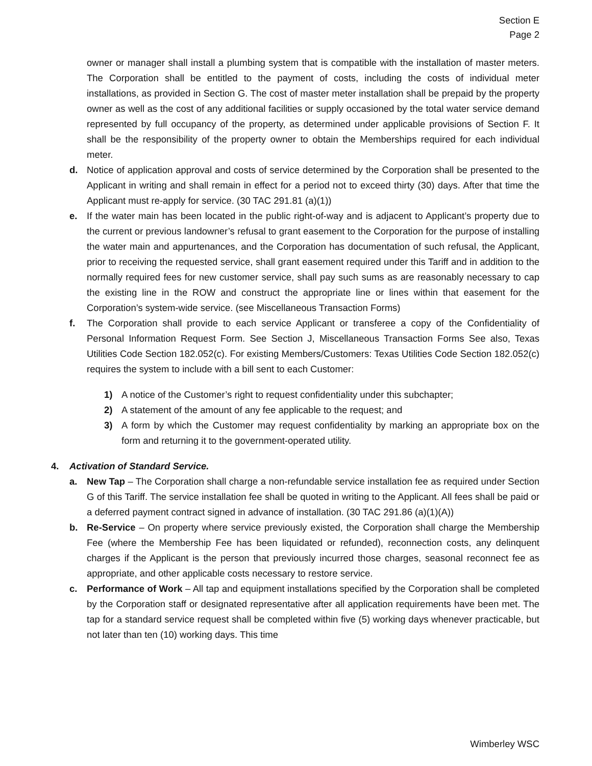Section E
Page 2
owner or manager shall install a plumbing system that is compatible with the installation of master meters. The Corporation shall be entitled to the payment of costs, including the costs of individual meter installations, as provided in Section G. The cost of master meter installation shall be prepaid by the property owner as well as the cost of any additional facilities or supply occasioned by the total water service demand represented by full occupancy of the property, as determined under applicable provisions of Section F. It shall be the responsibility of the property owner to obtain the Memberships required for each individual meter.
d. Notice of application approval and costs of service determined by the Corporation shall be presented to the Applicant in writing and shall remain in effect for a period not to exceed thirty (30) days. After that time the Applicant must re-apply for service. (30 TAC 291.81 (a)(1))
e. If the water main has been located in the public right-of-way and is adjacent to Applicant’s property due to the current or previous landowner’s refusal to grant easement to the Corporation for the purpose of installing the water main and appurtenances, and the Corporation has documentation of such refusal, the Applicant, prior to receiving the requested service, shall grant easement required under this Tariff and in addition to the normally required fees for new customer service, shall pay such sums as are reasonably necessary to cap the existing line in the ROW and construct the appropriate line or lines within that easement for the Corporation’s system-wide service. (see Miscellaneous Transaction Forms)
f. The Corporation shall provide to each service Applicant or transferee a copy of the Confidentiality of Personal Information Request Form. See Section J, Miscellaneous Transaction Forms See also, Texas Utilities Code Section 182.052(c). For existing Members/Customers: Texas Utilities Code Section 182.052(c) requires the system to include with a bill sent to each Customer:
1) A notice of the Customer’s right to request confidentiality under this subchapter;
2) A statement of the amount of any fee applicable to the request; and
3) A form by which the Customer may request confidentiality by marking an appropriate box on the form and returning it to the government-operated utility.
4. Activation of Standard Service.
a. New Tap – The Corporation shall charge a non-refundable service installation fee as required under Section G of this Tariff. The service installation fee shall be quoted in writing to the Applicant. All fees shall be paid or a deferred payment contract signed in advance of installation. (30 TAC 291.86 (a)(1)(A))
b. Re-Service – On property where service previously existed, the Corporation shall charge the Membership Fee (where the Membership Fee has been liquidated or refunded), reconnection costs, any delinquent charges if the Applicant is the person that previously incurred those charges, seasonal reconnect fee as appropriate, and other applicable costs necessary to restore service.
c. Performance of Work – All tap and equipment installations specified by the Corporation shall be completed by the Corporation staff or designated representative after all application requirements have been met. The tap for a standard service request shall be completed within five (5) working days whenever practicable, but not later than ten (10) working days. This time
Wimberley WSC